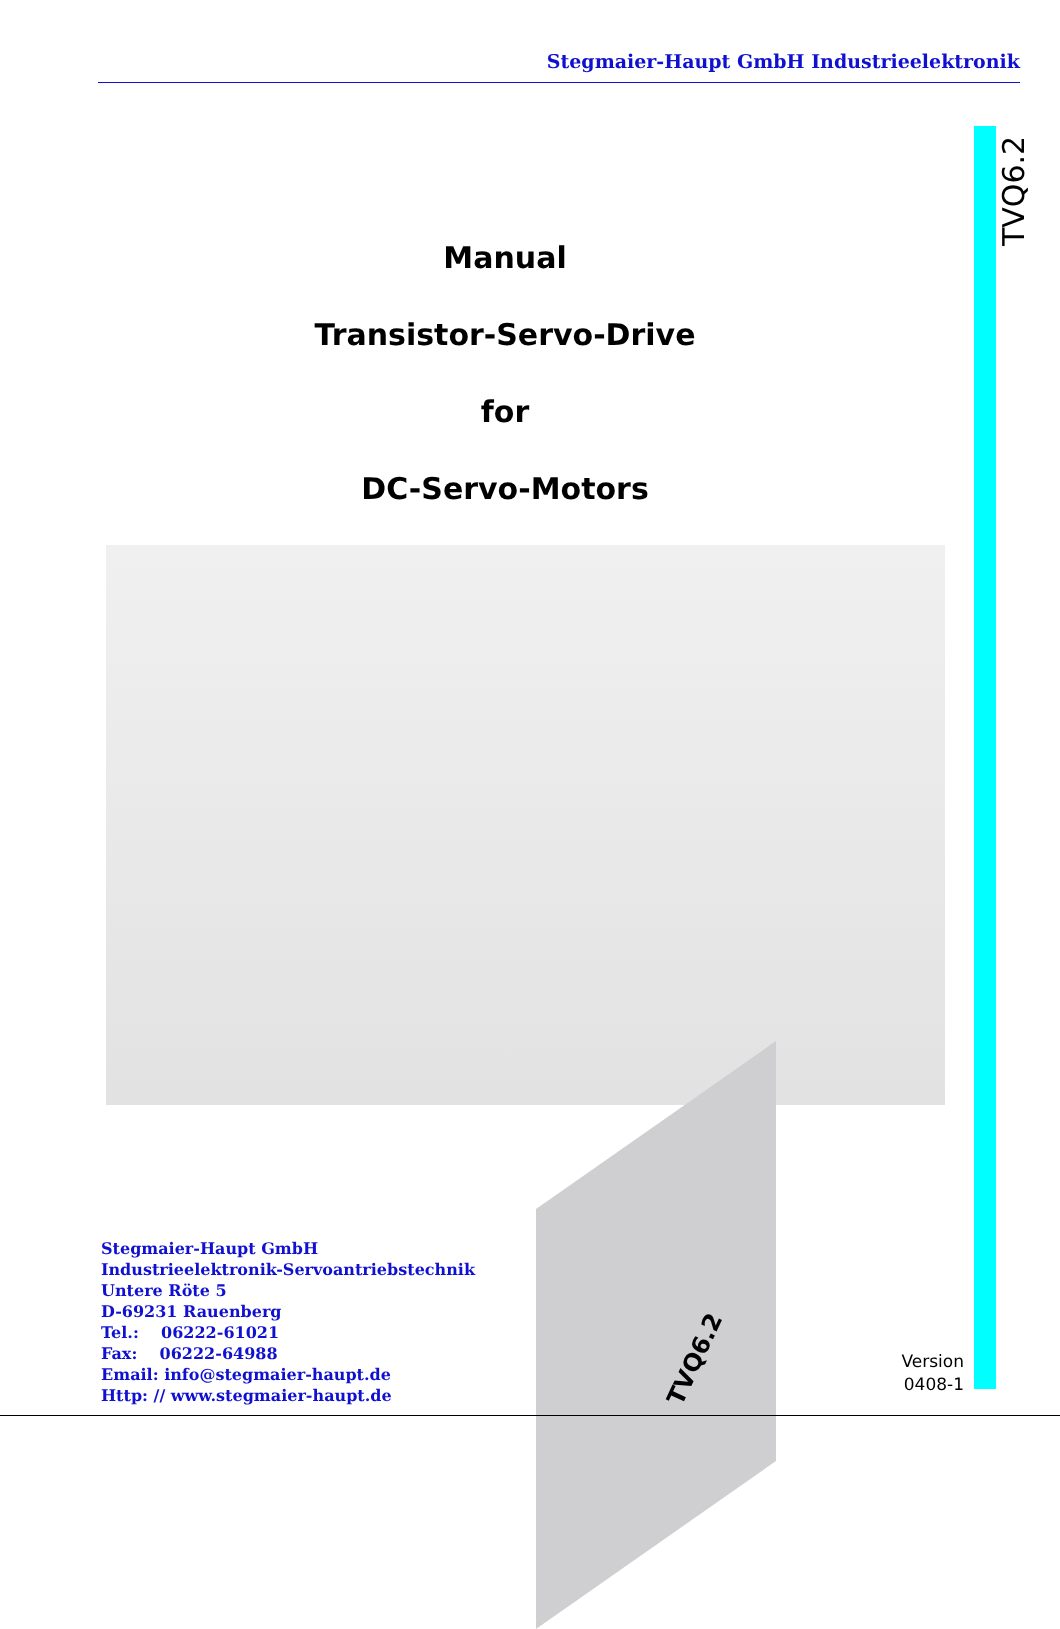Stegmaier-Haupt GmbH Industrieelektronik
TVQ6.2
Manual
Transistor-Servo-Drive
for
DC-Servo-Motors
TVQ6.2
Stegmaier-Haupt GmbH
Industrieelektronik-Servoantriebstechnik
Untere Röte 5
D-69231 Rauenberg
Tel.: 06222-61021
Fax: 06222-64988
Email: info@stegmaier-haupt.de
Http: // www.stegmaier-haupt.de
Version
0408-1